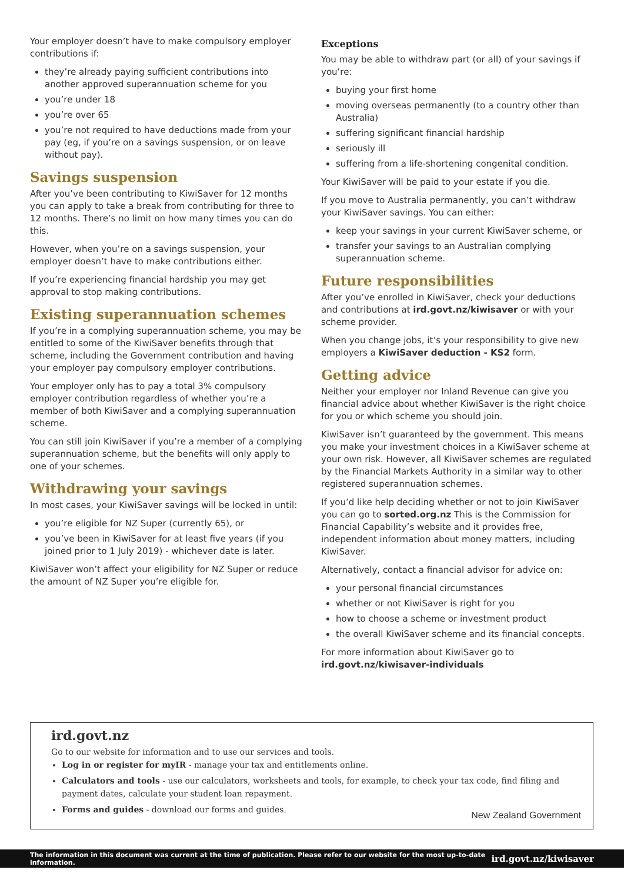Your employer doesn’t have to make compulsory employer contributions if:
they’re already paying sufficient contributions into another approved superannuation scheme for you
you’re under 18
you’re over 65
you’re not required to have deductions made from your pay (eg, if you’re on a savings suspension, or on leave without pay).
Savings suspension
After you’ve been contributing to KiwiSaver for 12 months you can apply to take a break from contributing for three to 12 months. There’s no limit on how many times you can do this.
However, when you’re on a savings suspension, your employer doesn’t have to make contributions either.
If you’re experiencing financial hardship you may get approval to stop making contributions.
Existing superannuation schemes
If you’re in a complying superannuation scheme, you may be entitled to some of the KiwiSaver benefits through that scheme, including the Government contribution and having your employer pay compulsory employer contributions.
Your employer only has to pay a total 3% compulsory employer contribution regardless of whether you’re a member of both KiwiSaver and a complying superannuation scheme.
You can still join KiwiSaver if you’re a member of a complying superannuation scheme, but the benefits will only apply to one of your schemes.
Withdrawing your savings
In most cases, your KiwiSaver savings will be locked in until:
you’re eligible for NZ Super (currently 65), or
you’ve been in KiwiSaver for at least five years (if you joined prior to 1 July 2019) - whichever date is later.
KiwiSaver won’t affect your eligibility for NZ Super or reduce the amount of NZ Super you’re eligible for.
Exceptions
You may be able to withdraw part (or all) of your savings if you’re:
buying your first home
moving overseas permanently (to a country other than Australia)
suffering significant financial hardship
seriously ill
suffering from a life-shortening congenital condition.
Your KiwiSaver will be paid to your estate if you die.
If you move to Australia permanently, you can’t withdraw your KiwiSaver savings. You can either:
keep your savings in your current KiwiSaver scheme, or
transfer your savings to an Australian complying superannuation scheme.
Future responsibilities
After you’ve enrolled in KiwiSaver, check your deductions and contributions at ird.govt.nz/kiwisaver or with your scheme provider.
When you change jobs, it’s your responsibility to give new employers a KiwiSaver deduction - KS2 form.
Getting advice
Neither your employer nor Inland Revenue can give you financial advice about whether KiwiSaver is the right choice for you or which scheme you should join.
KiwiSaver isn’t guaranteed by the government. This means you make your investment choices in a KiwiSaver scheme at your own risk. However, all KiwiSaver schemes are regulated by the Financial Markets Authority in a similar way to other registered superannuation schemes.
If you’d like help deciding whether or not to join KiwiSaver you can go to sorted.org.nz This is the Commission for Financial Capability’s website and it provides free, independent information about money matters, including KiwiSaver.
Alternatively, contact a financial advisor for advice on:
your personal financial circumstances
whether or not KiwiSaver is right for you
how to choose a scheme or investment product
the overall KiwiSaver scheme and its financial concepts.
For more information about KiwiSaver go to ird.govt.nz/kiwisaver-individuals
ird.govt.nz
Go to our website for information and to use our services and tools.
Log in or register for myIR - manage your tax and entitlements online.
Calculators and tools - use our calculators, worksheets and tools, for example, to check your tax code, find filing and payment dates, calculate your student loan repayment.
Forms and guides - download our forms and guides.
New Zealand Government
The information in this document was current at the time of publication. Please refer to our website for the most up-to-date information. ird.govt.nz/kiwisaver